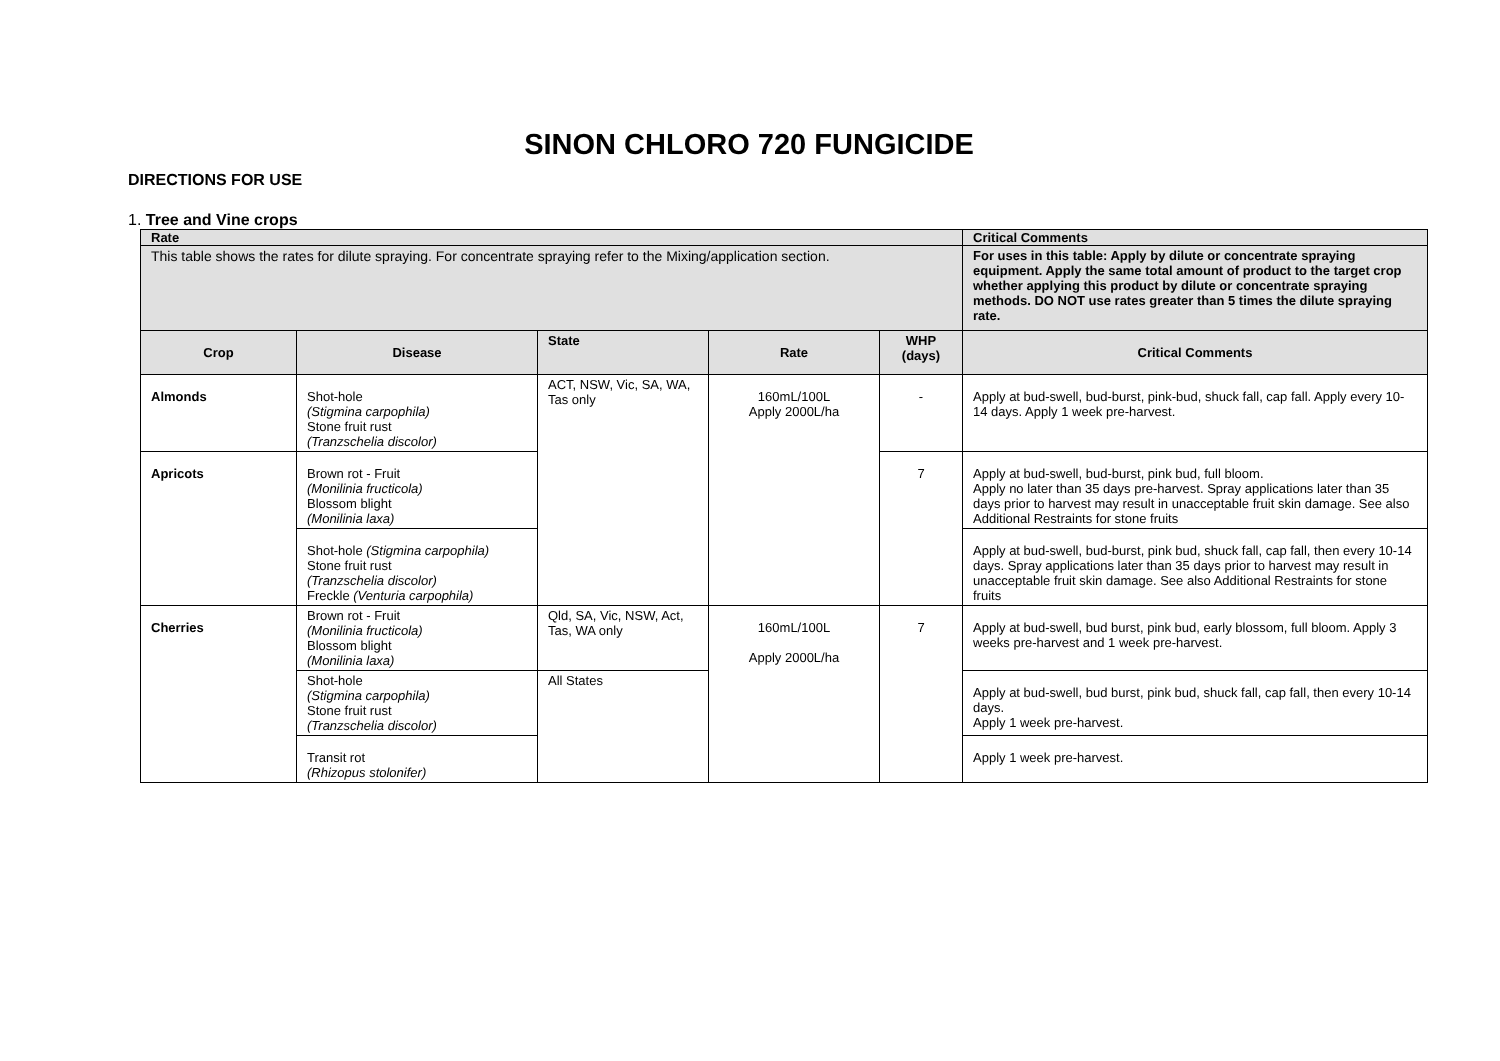SINON CHLORO 720 FUNGICIDE
DIRECTIONS FOR USE
1. Tree and Vine crops
| Rate | | | | | Critical Comments |
| --- | --- | --- | --- | --- | --- |
| This table shows the rates for dilute spraying. For concentrate spraying refer to the Mixing/application section. | | | | | For uses in this table: Apply by dilute or concentrate spraying equipment. Apply the same total amount of product to the target crop whether applying this product by dilute or concentrate spraying methods. DO NOT use rates greater than 5 times the dilute spraying rate. |
| Crop | Disease | State | Rate | WHP (days) | Critical Comments |
| Almonds | Shot-hole (Stigmina carpophila) Stone fruit rust (Tranzschelia discolor) | ACT, NSW, Vic, SA, WA, Tas only | 160mL/100L Apply 2000L/ha | - | Apply at bud-swell, bud-burst, pink-bud, shuck fall, cap fall. Apply every 10-14 days. Apply 1 week pre-harvest. |
| Apricots | Brown rot - Fruit (Monilinia fructicola) Blossom blight (Monilinia laxa) | | | 7 | Apply at bud-swell, bud-burst, pink bud, full bloom. Apply no later than 35 days pre-harvest. Spray applications later than 35 days prior to harvest may result in unacceptable fruit skin damage. See also Additional Restraints for stone fruits |
| | Shot-hole (Stigmina carpophila) Stone fruit rust (Tranzschelia discolor) Freckle (Venturia carpophila) | | | | Apply at bud-swell, bud-burst, pink bud, shuck fall, cap fall, then every 10-14 days. Spray applications later than 35 days prior to harvest may result in unacceptable fruit skin damage. See also Additional Restraints for stone fruits |
| Cherries | Brown rot - Fruit (Monilinia fructicola) Blossom blight (Monilinia laxa) | Qld, SA, Vic, NSW, Act, Tas, WA only | 160mL/100L Apply 2000L/ha | 7 | Apply at bud-swell, bud burst, pink bud, early blossom, full bloom. Apply 3 weeks pre-harvest and 1 week pre-harvest. |
| | Shot-hole (Stigmina carpophila) Stone fruit rust (Tranzschelia discolor) | All States | | | Apply at bud-swell, bud burst, pink bud, shuck fall, cap fall, then every 10-14 days. Apply 1 week pre-harvest. |
| | Transit rot (Rhizopus stolonifer) | | | | Apply 1 week pre-harvest. |